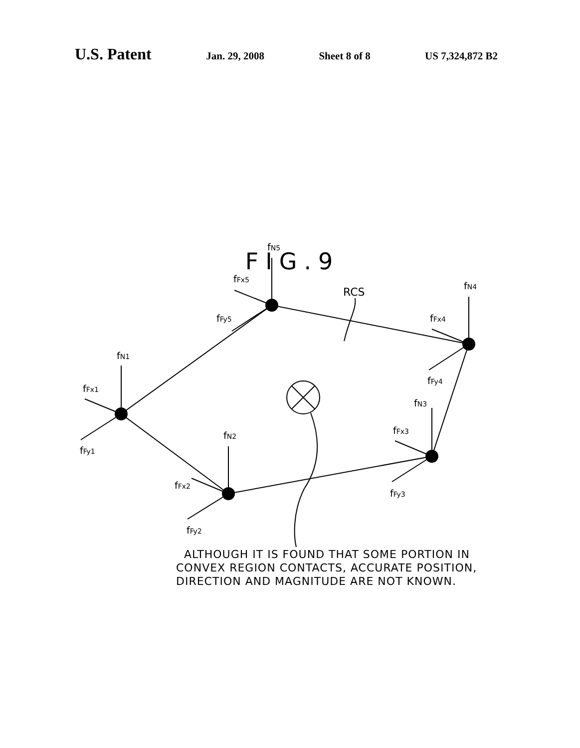U.S. Patent
Jan. 29, 2008 Sheet 8 of 8 US 7,324,872 B2
FIG.9
fN5
fFx5
fFy5
RCS
fN4
fFx4
fFy4
fN1
fFx1
fFy1
fN3
fFx3
fFy3
fN2
fFx2
fFy2
ALTHOUGH IT IS FOUND THAT SOME PORTION IN
CONVEX REGION CONTACTS, ACCURATE POSITION,
DIRECTION AND MAGNITUDE ARE NOT KNOWN.